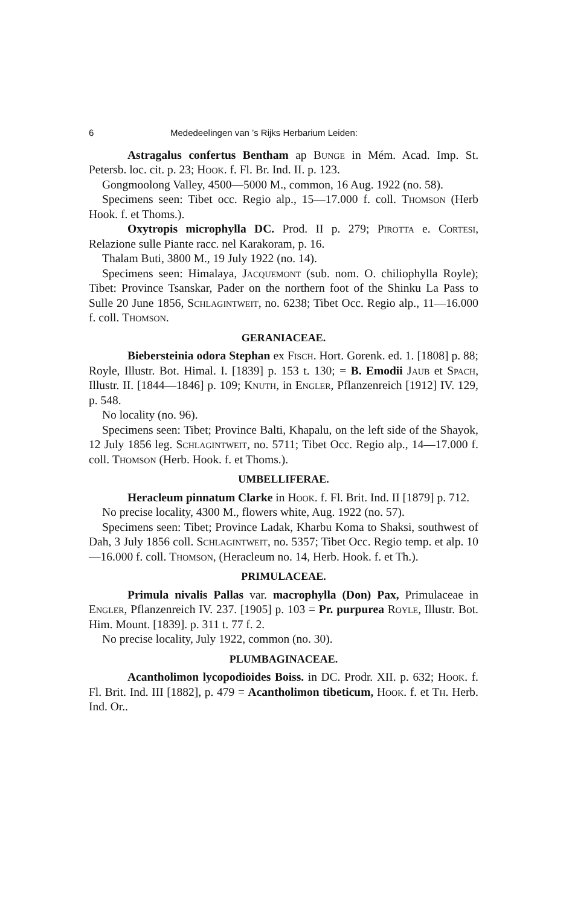6 Mededeelingen van ’s Rijks Herbarium Leiden:
Astragalus confertus Bentham ap Bunge in Mém. Acad. Imp. St. Petersb. loc. cit. p. 23; Hook. f. Fl. Br. Ind. II. p. 123.
Gongmoolong Valley, 4500—5000 M., common, 16 Aug. 1922 (no. 58).
Specimens seen: Tibet occ. Regio alp., 15—17.000 f. coll. Thomson (Herb Hook. f. et Thoms.).
Oxytropis microphylla DC. Prod. II p. 279; Pirotta e. Cortesi, Relazione sulle Piante racc. nel Karakoram, p. 16.
Thalam Buti, 3800 M., 19 July 1922 (no. 14).
Specimens seen: Himalaya, Jacquemont (sub. nom. O. chiliophylla Royle); Tibet: Province Tsanskar, Pader on the northern foot of the Shinku La Pass to Sulle 20 June 1856, Schlagintweit, no. 6238; Tibet Occ. Regio alp., 11—16.000 f. coll. Thomson.
GERANIACEAE.
Biebersteinia odora Stephan ex Fisch. Hort. Gorenk. ed. 1. [1808] p. 88; Royle, Illustr. Bot. Himal. I. [1839] p. 153 t. 130; = B. Emodii Jaub et Spach, Illustr. II. [1844—1846] p. 109; Knuth, in Engler, Pflanzenreich [1912] IV. 129, p. 548.
No locality (no. 96).
Specimens seen: Tibet; Province Balti, Khapalu, on the left side of the Shayok, 12 July 1856 leg. Schlagintweit, no. 5711; Tibet Occ. Regio alp., 14—17.000 f. coll. Thomson (Herb. Hook. f. et Thoms.).
UMBELLIFERAE.
Heracleum pinnatum Clarke in Hook. f. Fl. Brit. Ind. II [1879] p. 712.
No precise locality, 4300 M., flowers white, Aug. 1922 (no. 57).
Specimens seen: Tibet; Province Ladak, Kharbu Koma to Shaksi, southwest of Dah, 3 July 1856 coll. Schlagintweit, no. 5357; Tibet Occ. Regio temp. et alp. 10—16.000 f. coll. Thomson, (Heracleum no. 14, Herb. Hook. f. et Th.).
PRIMULACEAE.
Primula nivalis Pallas var. macrophylla (Don) Pax, Primulaceae in Engler, Pflanzenreich IV. 237. [1905] p. 103 = Pr. purpurea Royle, Illustr. Bot. Him. Mount. [1839]. p. 311 t. 77 f. 2.
No precise locality, July 1922, common (no. 30).
PLUMBAGINACEAE.
Acantholimon lycopodioides Boiss. in DC. Prodr. XII. p. 632; Hook. f. Fl. Brit. Ind. III [1882], p. 479 = Acantholimon tibeticum, Hook. f. et Th. Herb. Ind. Or..